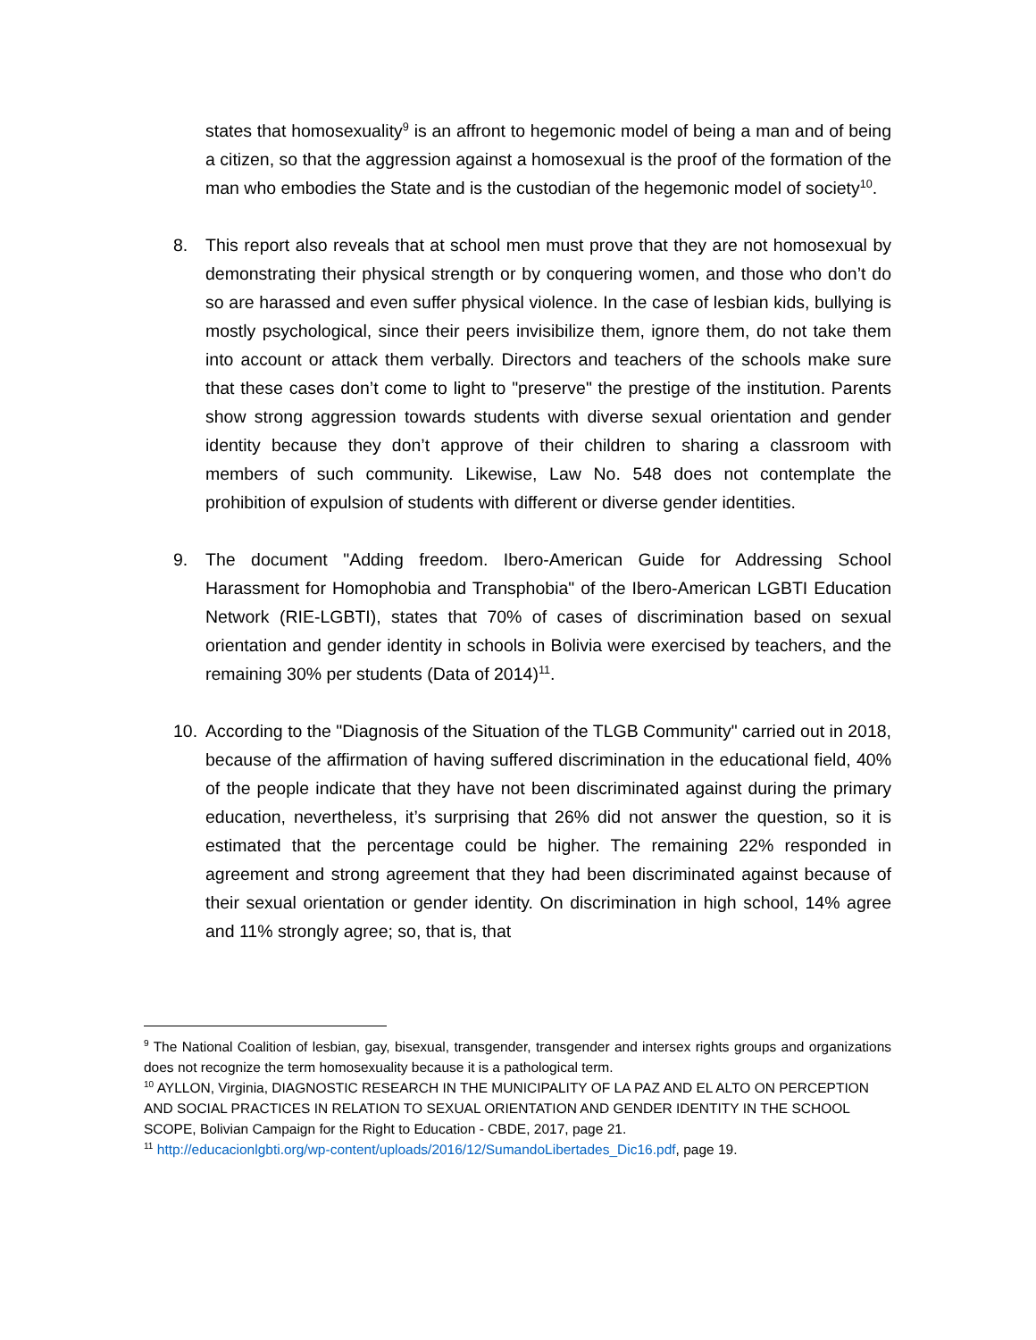states that homosexuality<sup>9</sup> is an affront to hegemonic model of being a man and of being a citizen, so that the aggression against a homosexual is the proof of the formation of the man who embodies the State and is the custodian of the hegemonic model of society<sup>10</sup>.
8. This report also reveals that at school men must prove that they are not homosexual by demonstrating their physical strength or by conquering women, and those who don’t do so are harassed and even suffer physical violence. In the case of lesbian kids, bullying is mostly psychological, since their peers invisibilize them, ignore them, do not take them into account or attack them verbally. Directors and teachers of the schools make sure that these cases don’t come to light to "preserve" the prestige of the institution. Parents show strong aggression towards students with diverse sexual orientation and gender identity because they don’t approve of their children to sharing a classroom with members of such community. Likewise, Law No. 548 does not contemplate the prohibition of expulsion of students with different or diverse gender identities.
9. The document "Adding freedom. Ibero-American Guide for Addressing School Harassment for Homophobia and Transphobia" of the Ibero-American LGBTI Education Network (RIE-LGBTI), states that 70% of cases of discrimination based on sexual orientation and gender identity in schools in Bolivia were exercised by teachers, and the remaining 30% per students (Data of 2014)<sup>11</sup>.
10. According to the "Diagnosis of the Situation of the TLGB Community" carried out in 2018, because of the affirmation of having suffered discrimination in the educational field, 40% of the people indicate that they have not been discriminated against during the primary education, nevertheless, it’s surprising that 26% did not answer the question, so it is estimated that the percentage could be higher. The remaining 22% responded in agreement and strong agreement that they had been discriminated against because of their sexual orientation or gender identity. On discrimination in high school, 14% agree and 11% strongly agree; so, that is, that
<sup>9</sup> The National Coalition of lesbian, gay, bisexual, transgender, transgender and intersex rights groups and organizations does not recognize the term homosexuality because it is a pathological term.
<sup>10</sup> AYLLON, Virginia, DIAGNOSTIC RESEARCH IN THE MUNICIPALITY OF LA PAZ AND EL ALTO ON PERCEPTION AND SOCIAL PRACTICES IN RELATION TO SEXUAL ORIENTATION AND GENDER IDENTITY IN THE SCHOOL SCOPE, Bolivian Campaign for the Right to Education - CBDE, 2017, page 21.
<sup>11</sup> http://educacionlgbti.org/wp-content/uploads/2016/12/SumandoLibertades_Dic16.pdf, page 19.